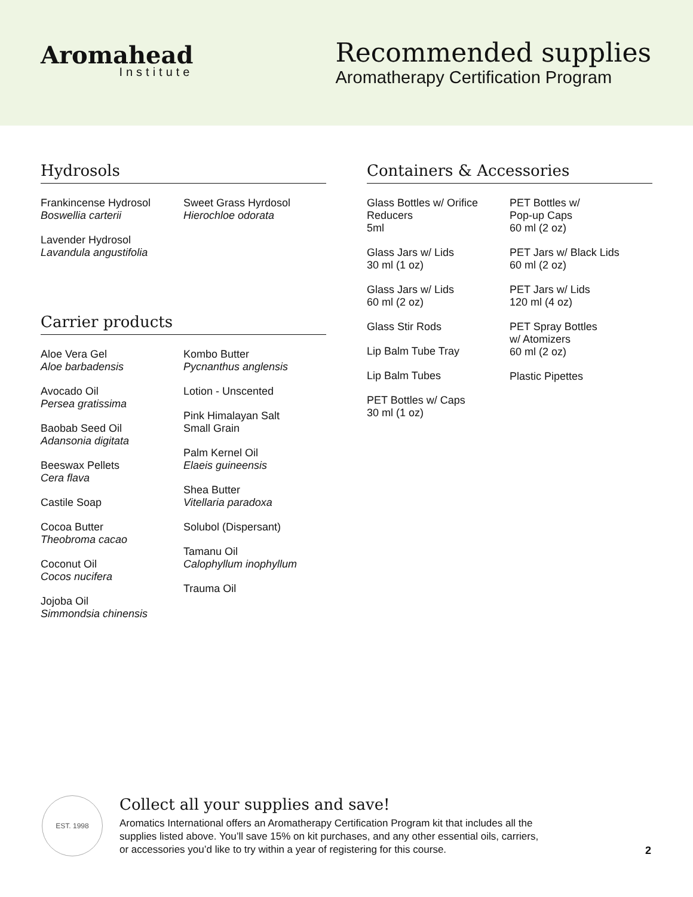Aromahead
Institute
Recommended supplies
Aromatherapy Certification Program
Hydrosols
Frankincense Hydrosol
Boswellia carterii
Lavender Hydrosol
Lavandula angustifolia
Sweet Grass Hyrdosol
Hierochloe odorata
Carrier products
Aloe Vera Gel
Aloe barbadensis
Avocado Oil
Persea gratissima
Baobab Seed Oil
Adansonia digitata
Beeswax Pellets
Cera flava
Castile Soap
Cocoa Butter
Theobroma cacao
Coconut Oil
Cocos nucifera
Jojoba Oil
Simmondsia chinensis
Kombo Butter
Pycnanthus anglensis
Lotion - Unscented
Pink Himalayan Salt
Small Grain
Palm Kernel Oil
Elaeis guineensis
Shea Butter
Vitellaria paradoxa
Solubol (Dispersant)
Tamanu Oil
Calophyllum inophyllum
Trauma Oil
Containers & Accessories
Glass Bottles w/ Orifice
Reducers
5ml
Glass Jars w/ Lids
30 ml (1 oz)
Glass Jars w/ Lids
60 ml (2 oz)
Glass Stir Rods
Lip Balm Tube Tray
Lip Balm Tubes
PET Bottles w/ Caps
30 ml (1 oz)
PET Bottles w/
Pop-up Caps
60 ml (2 oz)
PET Jars w/ Black Lids
60 ml (2 oz)
PET Jars w/ Lids
120 ml (4 oz)
PET Spray Bottles
w/ Atomizers
60 ml (2 oz)
Plastic Pipettes
EST. 1998
Collect all your supplies and save!
Aromatics International offers an Aromatherapy Certification Program kit that includes all the supplies listed above. You’ll save 15% on kit purchases, and any other essential oils, carriers, or accessories you’d like to try within a year of registering for this course.
2